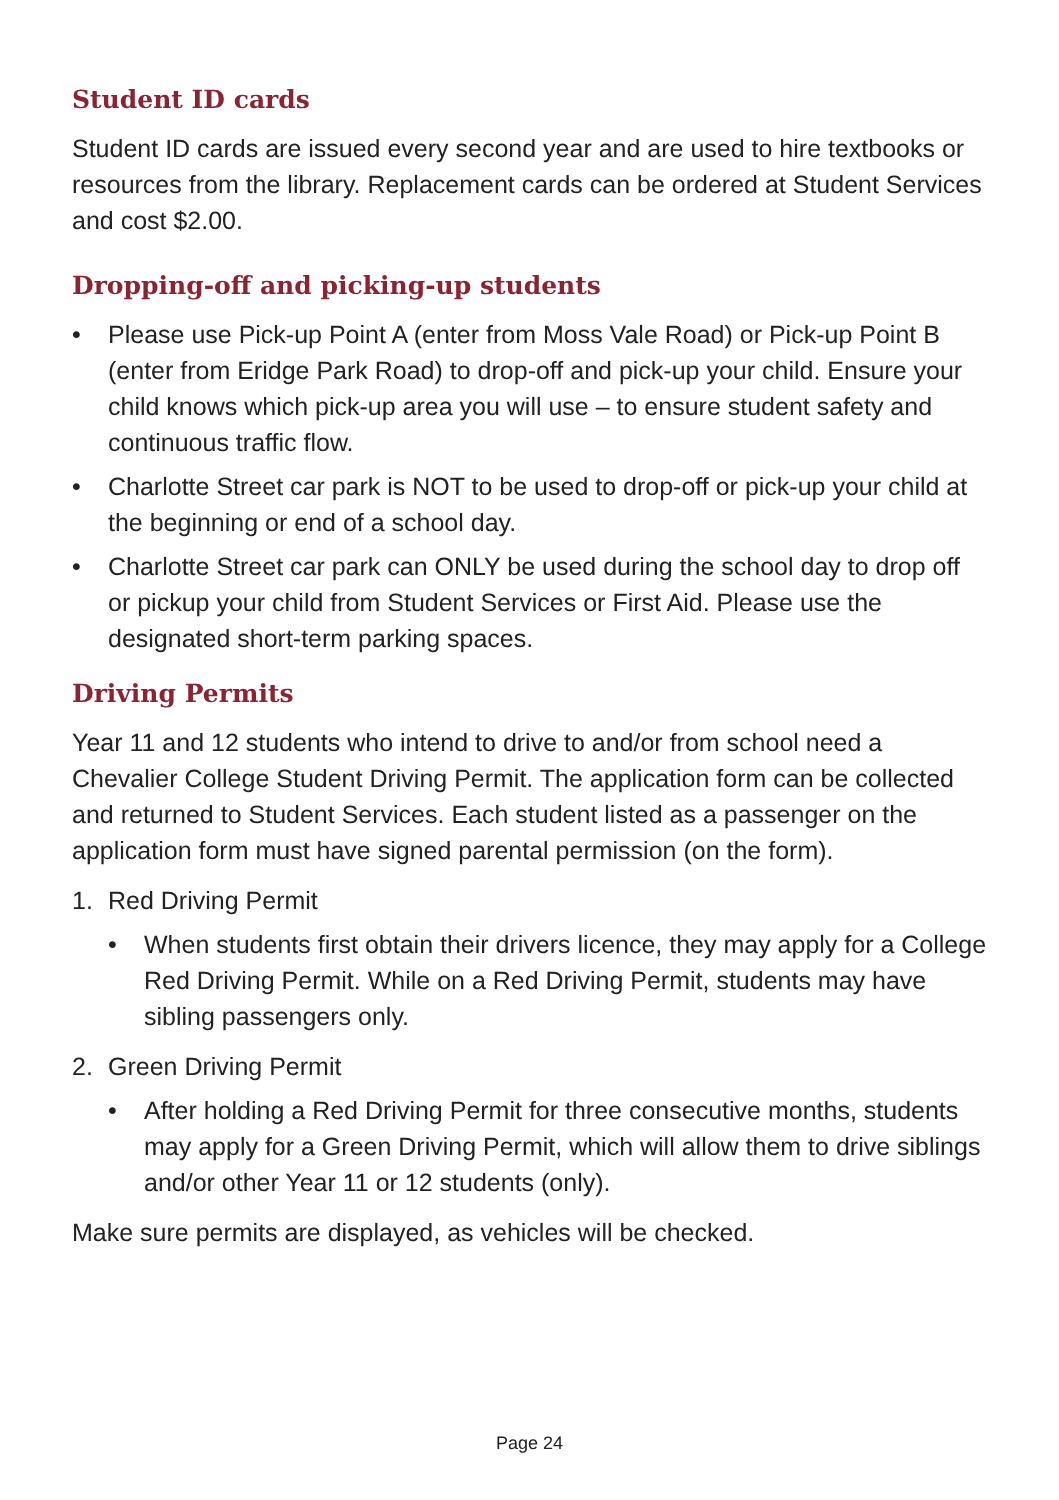Student ID cards
Student ID cards are issued every second year and are used to hire textbooks or resources from the library. Replacement cards can be ordered at Student Services and cost $2.00.
Dropping-off and picking-up students
• Please use Pick-up Point A (enter from Moss Vale Road) or Pick-up Point B (enter from Eridge Park Road) to drop-off and pick-up your child. Ensure your child knows which pick-up area you will use – to ensure student safety and continuous traffic flow.
• Charlotte Street car park is NOT to be used to drop-off or pick-up your child at the beginning or end of a school day.
• Charlotte Street car park can ONLY be used during the school day to drop off or pickup your child from Student Services or First Aid. Please use the designated short-term parking spaces.
Driving Permits
Year 11 and 12 students who intend to drive to and/or from school need a Chevalier College Student Driving Permit. The application form can be collected and returned to Student Services. Each student listed as a passenger on the application form must have signed parental permission (on the form).
1. Red Driving Permit
• When students first obtain their drivers licence, they may apply for a College Red Driving Permit. While on a Red Driving Permit, students may have sibling passengers only.
2. Green Driving Permit
• After holding a Red Driving Permit for three consecutive months, students may apply for a Green Driving Permit, which will allow them to drive siblings and/or other Year 11 or 12 students (only).
Make sure permits are displayed, as vehicles will be checked.
Page 24